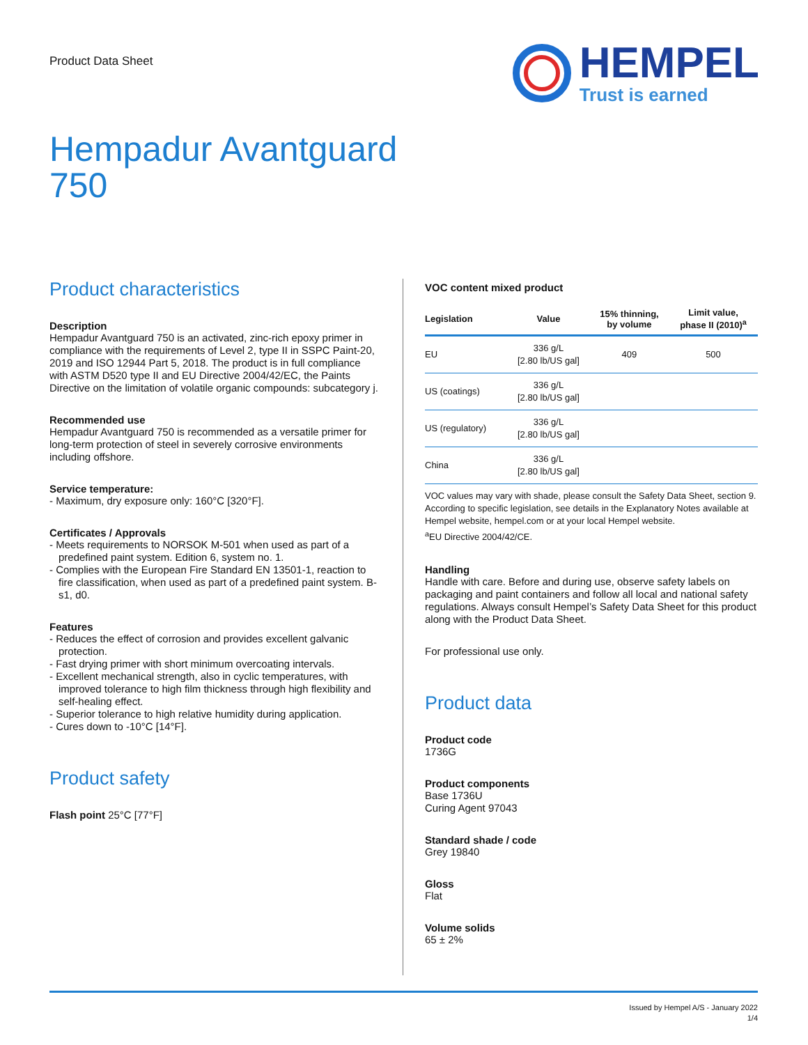Product Data Sheet
HEMPEL
Trust is earned
Hempadur Avantguard 750
Product characteristics
Description
Hempadur Avantguard 750 is an activated, zinc-rich epoxy primer in compliance with the requirements of Level 2, type II in SSPC Paint-20, 2019 and ISO 12944 Part 5, 2018. The product is in full compliance with ASTM D520 type II and EU Directive 2004/42/EC, the Paints Directive on the limitation of volatile organic compounds: subcategory j.
Recommended use
Hempadur Avantguard 750 is recommended as a versatile primer for long-term protection of steel in severely corrosive environments including offshore.
Service temperature:
- Maximum, dry exposure only: 160°C [320°F].
Certificates / Approvals
- Meets requirements to NORSOK M-501 when used as part of a predefined paint system. Edition 6, system no. 1.
- Complies with the European Fire Standard EN 13501-1, reaction to fire classification, when used as part of a predefined paint system. B-s1, d0.
Features
- Reduces the effect of corrosion and provides excellent galvanic protection.
- Fast drying primer with short minimum overcoating intervals.
- Excellent mechanical strength, also in cyclic temperatures, with improved tolerance to high film thickness through high flexibility and self-healing effect.
- Superior tolerance to high relative humidity during application.
- Cures down to -10°C [14°F].
Product safety
Flash point 25°C [77°F]
VOC content mixed product
| Legislation | Value | 15% thinning, by volume | Limit value, phase II (2010)<sup>a</sup> |
| --- | --- | --- | --- |
| EU | 336 g/L [2.80 lb/US gal] | 409 | 500 |
| US (coatings) | 336 g/L [2.80 lb/US gal] | | |
| US (regulatory) | 336 g/L [2.80 lb/US gal] | | |
| China | 336 g/L [2.80 lb/US gal] | | |
VOC values may vary with shade, please consult the Safety Data Sheet, section 9. According to specific legislation, see details in the Explanatory Notes available at Hempel website, hempel.com or at your local Hempel website.
<sup>a</sup> EU Directive 2004/42/CE.
Handling
Handle with care. Before and during use, observe safety labels on packaging and paint containers and follow all local and national safety regulations. Always consult Hempel’s Safety Data Sheet for this product along with the Product Data Sheet.
For professional use only.
Product data
Product code
1736G
Product components
Base 1736U
Curing Agent 97043
Standard shade / code
Grey 19840
Gloss
Flat
Volume solids
65 ± 2%
Issued by Hempel A/S - January 2022
1/4